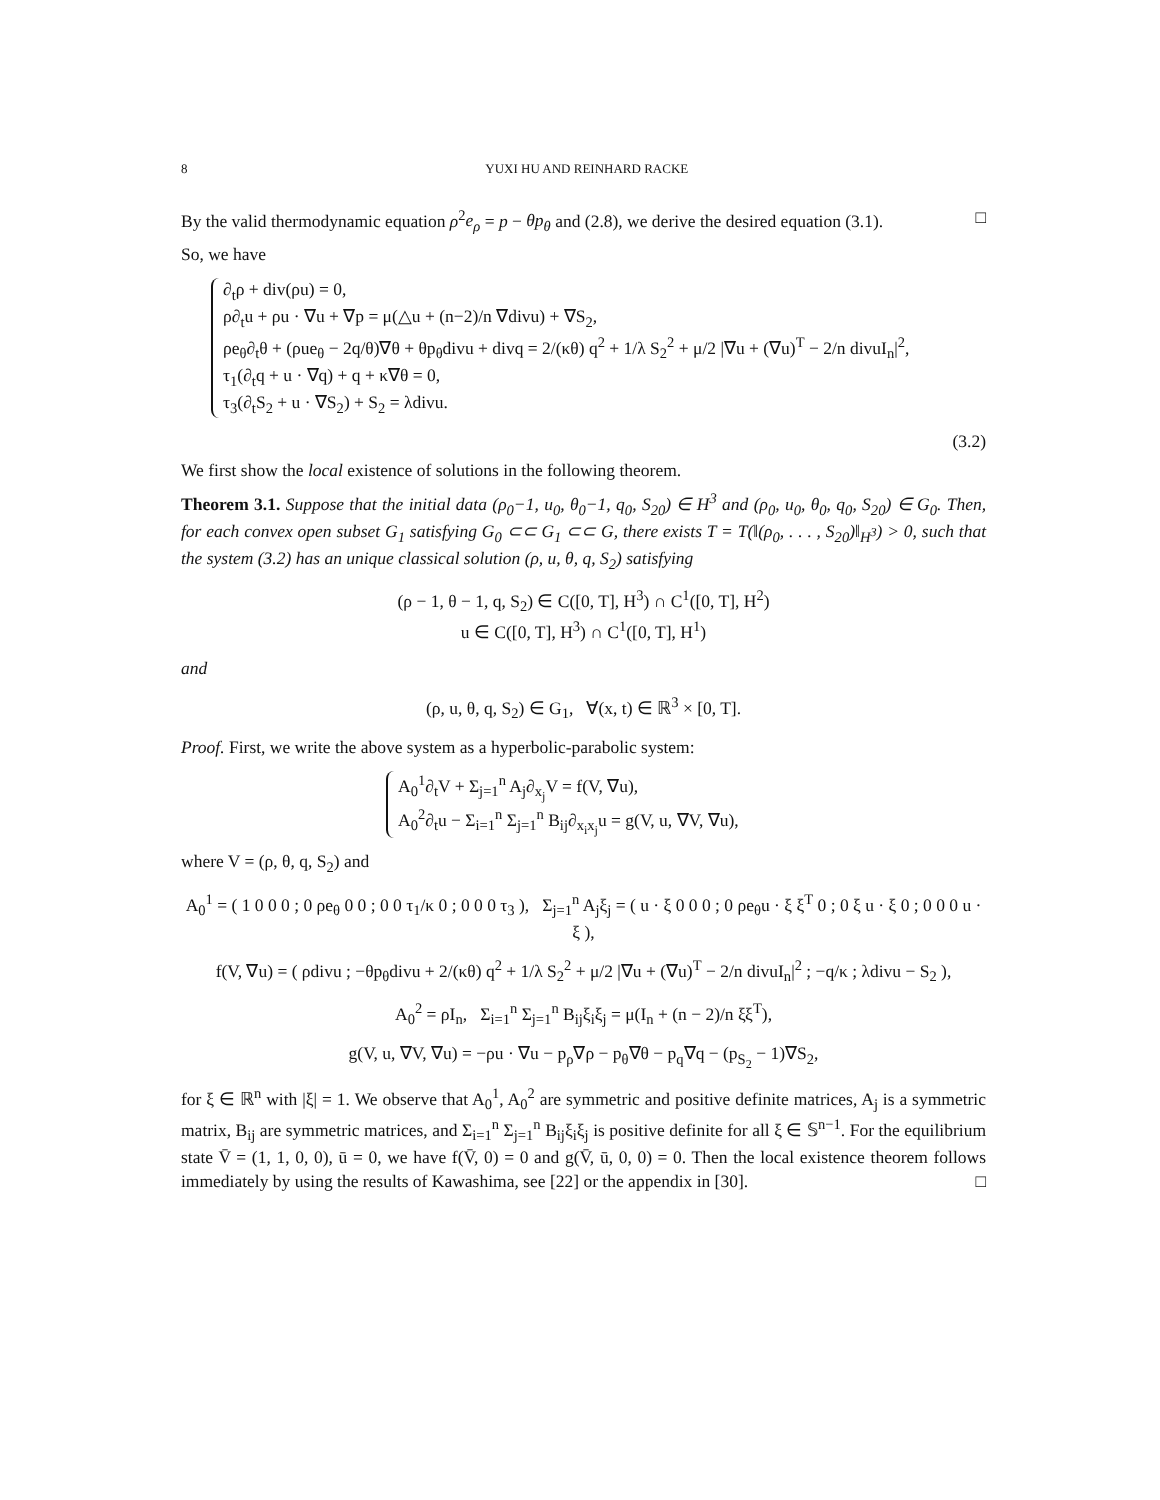8 YUXI HU AND REINHARD RACKE
By the valid thermodynamic equation ρ<sup>2</sup>e<sub>ρ</sub> = p − θp<sub>θ</sub> and (2.8), we derive the desired equation (3.1). □
So, we have
∂<sub>t</sub>ρ + div(ρu) = 0,
ρ∂<sub>t</sub>u + ρu · ∇u + ∇p = μ(△u + (n−2)/n ∇divu) + ∇S<sub>2</sub>,
ρe<sub>θ</sub>∂<sub>t</sub>θ + (ρue<sub>θ</sub> − 2q/θ)∇θ + θp<sub>θ</sub>divu + divq = 2/(κθ) q<sup>2</sup> + 1/λ S<sub>2</sub><sup>2</sup> + μ/2 |∇u + (∇u)<sup>T</sup> − 2/n divuI<sub>n</sub>|<sup>2</sup>,
τ<sub>1</sub>(∂<sub>t</sub>q + u · ∇q) + q + κ∇θ = 0,
τ<sub>3</sub>(∂<sub>t</sub>S<sub>2</sub> + u · ∇S<sub>2</sub>) + S<sub>2</sub> = λdivu.
(3.2)
We first show the local existence of solutions in the following theorem.
Theorem 3.1. Suppose that the initial data (ρ<sub>0</sub>−1, u<sub>0</sub>, θ<sub>0</sub>−1, q<sub>0</sub>, S<sub>20</sub>) ∈ H<sup>3</sup> and (ρ<sub>0</sub>, u<sub>0</sub>, θ<sub>0</sub>, q<sub>0</sub>, S<sub>20</sub>) ∈ G<sub>0</sub>. Then, for each convex open subset G<sub>1</sub> satisfying G<sub>0</sub> ⊂⊂ G<sub>1</sub> ⊂⊂ G, there exists T = T(‖(ρ<sub>0</sub>, . . . , S<sub>20</sub>)‖<sub>H<sup>3</sup></sub>) > 0, such that the system (3.2) has an unique classical solution (ρ, u, θ, q, S<sub>2</sub>) satisfying
(ρ − 1, θ − 1, q, S<sub>2</sub>) ∈ C([0, T], H<sup>3</sup>) ∩ C<sup>1</sup>([0, T], H<sup>2</sup>)
u ∈ C([0, T], H<sup>3</sup>) ∩ C<sup>1</sup>([0, T], H<sup>1</sup>)
and
(ρ, u, θ, q, S<sub>2</sub>) ∈ G<sub>1</sub>, ∀(x, t) ∈ ℝ<sup>3</sup> × [0, T].
Proof. First, we write the above system as a hyperbolic-parabolic system:
A<sub>0</sub><sup>1</sup>∂<sub>t</sub>V + Σ<sub>j=1</sub><sup>n</sup> A<sub>j</sub>∂<sub>x<sub>j</sub></sub>V = f(V, ∇u),
A<sub>0</sub><sup>2</sup>∂<sub>t</sub>u − Σ<sub>i=1</sub><sup>n</sup> Σ<sub>j=1</sub><sup>n</sup> B<sub>ij</sub>∂<sub>x<sub>i</sub>x<sub>j</sub></sub>u = g(V, u, ∇V, ∇u),
where V = (ρ, θ, q, S<sub>2</sub>) and
A<sub>0</sub><sup>1</sup> = ( 1 0 0 0 ; 0 ρe<sub>θ</sub> 0 0 ; 0 0 τ<sub>1</sub>/κ 0 ; 0 0 0 τ<sub>3</sub> ), Σ<sub>j=1</sub><sup>n</sup> A<sub>j</sub>ξ<sub>j</sub> = ( u · ξ 0 0 0 ; 0 ρe<sub>θ</sub>u · ξ ξ<sup>T</sup> 0 ; 0 ξ u · ξ 0 ; 0 0 0 u · ξ ),
f(V, ∇u) = ( ρdivu ; −θp<sub>θ</sub>divu + 2/(κθ) q<sup>2</sup> + 1/λ S<sub>2</sub><sup>2</sup> + μ/2 |∇u + (∇u)<sup>T</sup> − 2/n divuI<sub>n</sub>|<sup>2</sup> ; −q/κ ; λdivu − S<sub>2</sub> ),
A<sub>0</sub><sup>2</sup> = ρI<sub>n</sub>, Σ<sub>i=1</sub><sup>n</sup> Σ<sub>j=1</sub><sup>n</sup> B<sub>ij</sub>ξ<sub>i</sub>ξ<sub>j</sub> = μ(I<sub>n</sub> + (n − 2)/n ξξ<sup>T</sup>),
g(V, u, ∇V, ∇u) = −ρu · ∇u − p<sub>ρ</sub>∇ρ − p<sub>θ</sub>∇θ − p<sub>q</sub>∇q − (p<sub>S<sub>2</sub></sub> − 1)∇S<sub>2</sub>,
for ξ ∈ ℝ<sup>n</sup> with |ξ| = 1. We observe that A<sub>0</sub><sup>1</sup>, A<sub>0</sub><sup>2</sup> are symmetric and positive definite matrices, A<sub>j</sub> is a symmetric matrix, B<sub>ij</sub> are symmetric matrices, and Σ<sub>i=1</sub><sup>n</sup> Σ<sub>j=1</sub><sup>n</sup> B<sub>ij</sub>ξ<sub>i</sub>ξ<sub>j</sub> is positive definite for all ξ ∈ 𝕊<sup>n−1</sup>. For the equilibrium state V̄ = (1, 1, 0, 0), ū = 0, we have f(V̄, 0) = 0 and g(V̄, ū, 0, 0) = 0. Then the local existence theorem follows immediately by using the results of Kawashima, see [22] or the appendix in [30]. □